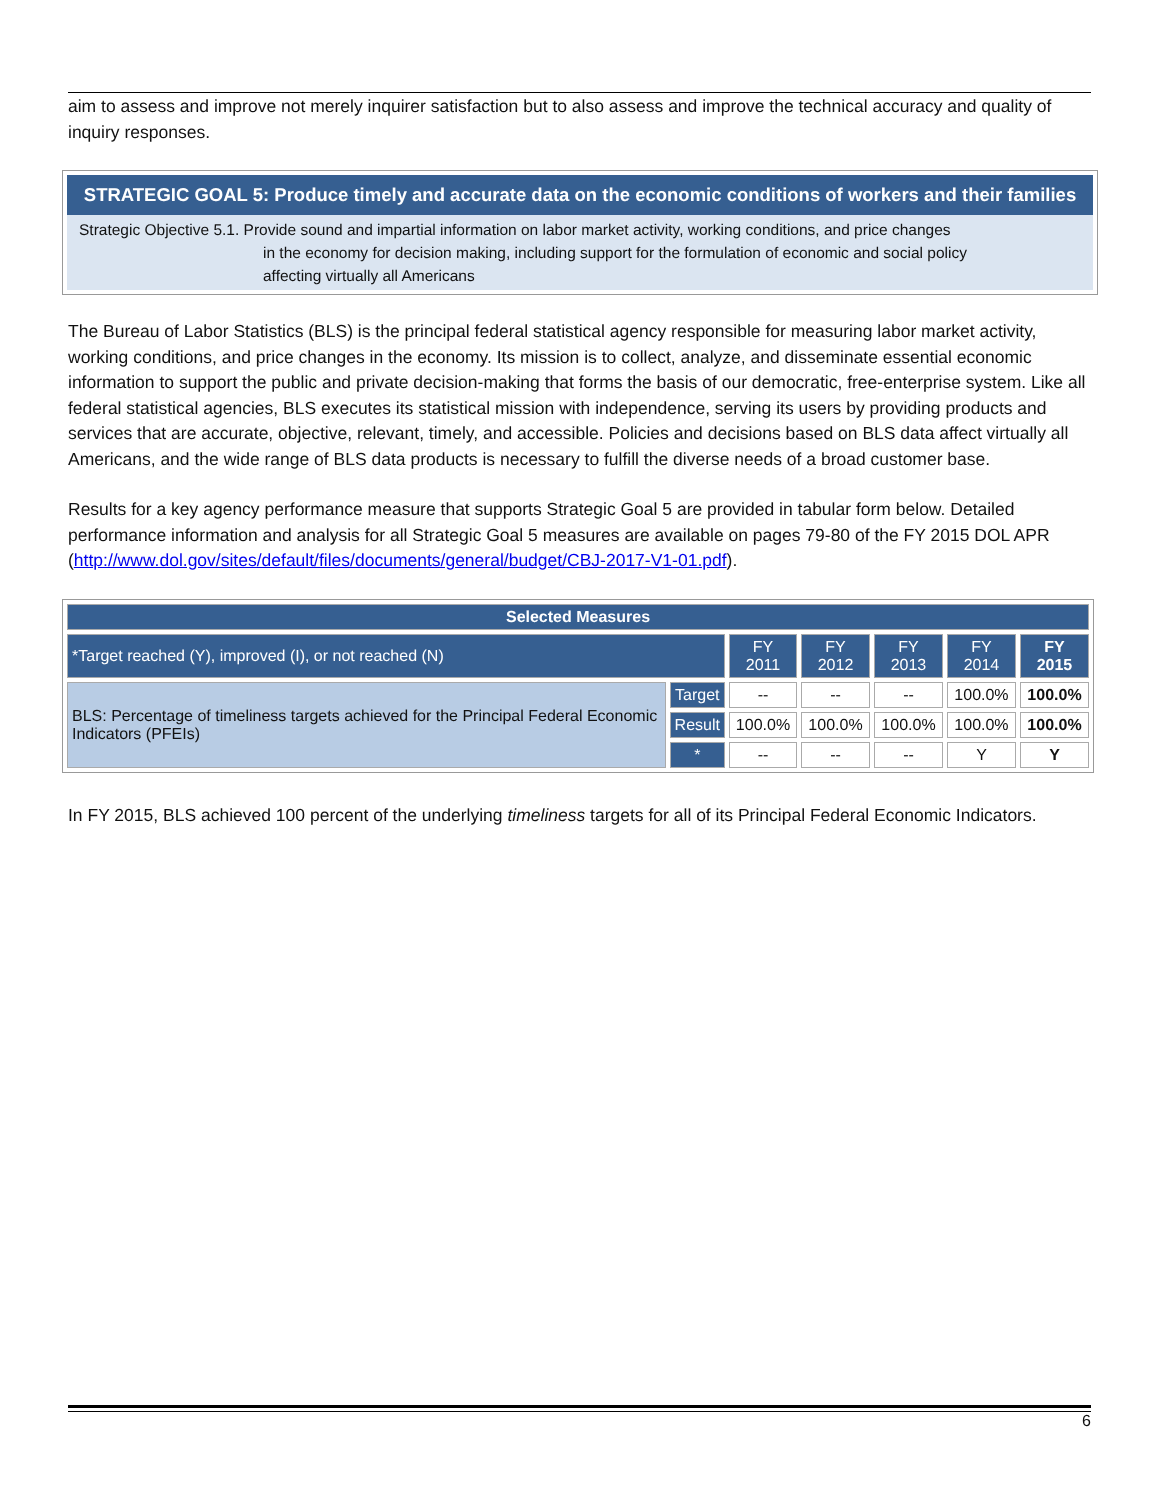aim to assess and improve not merely inquirer satisfaction but to also assess and improve the technical accuracy and quality of inquiry responses.
STRATEGIC GOAL 5: Produce timely and accurate data on the economic conditions of workers and their families
Strategic Objective 5.1. Provide sound and impartial information on labor market activity, working conditions, and price changes
in the economy for decision making, including support for the formulation of economic and social policy
affecting virtually all Americans
The Bureau of Labor Statistics (BLS) is the principal federal statistical agency responsible for measuring labor market activity, working conditions, and price changes in the economy. Its mission is to collect, analyze, and disseminate essential economic information to support the public and private decision-making that forms the basis of our democratic, free-enterprise system. Like all federal statistical agencies, BLS executes its statistical mission with independence, serving its users by providing products and services that are accurate, objective, relevant, timely, and accessible. Policies and decisions based on BLS data affect virtually all Americans, and the wide range of BLS data products is necessary to fulfill the diverse needs of a broad customer base.
Results for a key agency performance measure that supports Strategic Goal 5 are provided in tabular form below. Detailed performance information and analysis for all Strategic Goal 5 measures are available on pages 79-80 of the FY 2015 DOL APR (http://www.dol.gov/sites/default/files/documents/general/budget/CBJ-2017-V1-01.pdf).
| Selected Measures | | | | | | |
| --- | --- | --- | --- | --- | --- | --- |
| *Target reached (Y), improved (I), or not reached (N) | | FY 2011 | FY 2012 | FY 2013 | FY 2014 | FY 2015 |
| BLS: Percentage of timeliness targets achieved for the Principal Federal Economic Indicators (PFEIs) | Target | -- | -- | -- | 100.0% | 100.0% |
| | Result | 100.0% | 100.0% | 100.0% | 100.0% | 100.0% |
| | * | -- | -- | -- | Y | Y |
In FY 2015, BLS achieved 100 percent of the underlying timeliness targets for all of its Principal Federal Economic Indicators.
6